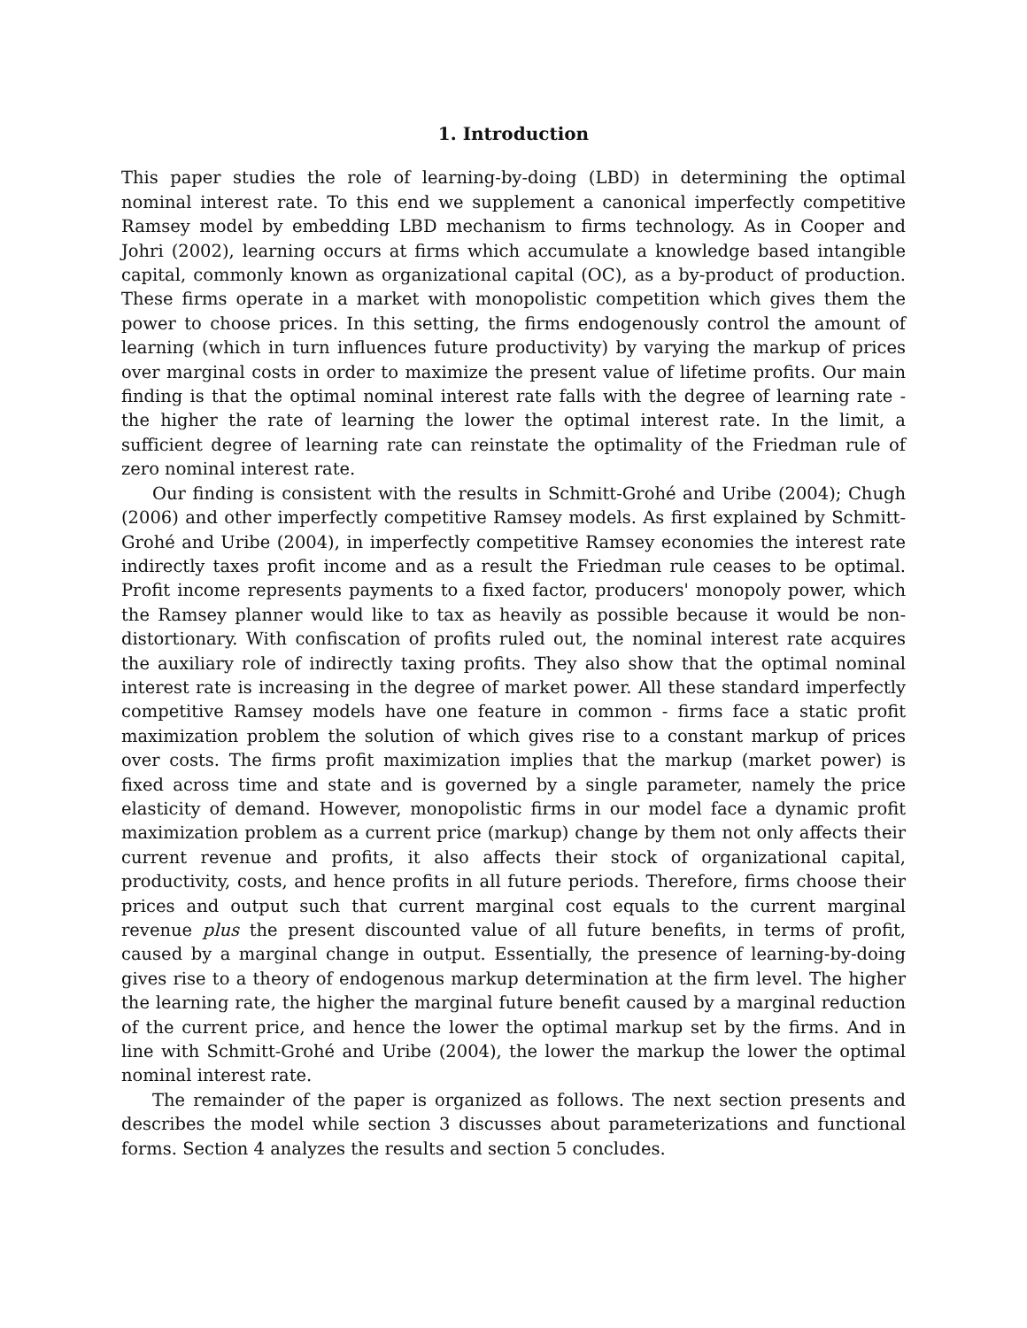1. Introduction
This paper studies the role of learning-by-doing (LBD) in determining the optimal nominal interest rate. To this end we supplement a canonical imperfectly competitive Ramsey model by embedding LBD mechanism to firms technology. As in Cooper and Johri (2002), learning occurs at firms which accumulate a knowledge based intangible capital, commonly known as organizational capital (OC), as a by-product of production. These firms operate in a market with monopolistic competition which gives them the power to choose prices. In this setting, the firms endogenously control the amount of learning (which in turn influences future productivity) by varying the markup of prices over marginal costs in order to maximize the present value of lifetime profits. Our main finding is that the optimal nominal interest rate falls with the degree of learning rate - the higher the rate of learning the lower the optimal interest rate. In the limit, a sufficient degree of learning rate can reinstate the optimality of the Friedman rule of zero nominal interest rate.
Our finding is consistent with the results in Schmitt-Grohé and Uribe (2004); Chugh (2006) and other imperfectly competitive Ramsey models. As first explained by Schmitt-Grohé and Uribe (2004), in imperfectly competitive Ramsey economies the interest rate indirectly taxes profit income and as a result the Friedman rule ceases to be optimal. Profit income represents payments to a fixed factor, producers' monopoly power, which the Ramsey planner would like to tax as heavily as possible because it would be non-distortionary. With confiscation of profits ruled out, the nominal interest rate acquires the auxiliary role of indirectly taxing profits. They also show that the optimal nominal interest rate is increasing in the degree of market power. All these standard imperfectly competitive Ramsey models have one feature in common - firms face a static profit maximization problem the solution of which gives rise to a constant markup of prices over costs. The firms profit maximization implies that the markup (market power) is fixed across time and state and is governed by a single parameter, namely the price elasticity of demand. However, monopolistic firms in our model face a dynamic profit maximization problem as a current price (markup) change by them not only affects their current revenue and profits, it also affects their stock of organizational capital, productivity, costs, and hence profits in all future periods. Therefore, firms choose their prices and output such that current marginal cost equals to the current marginal revenue plus the present discounted value of all future benefits, in terms of profit, caused by a marginal change in output. Essentially, the presence of learning-by-doing gives rise to a theory of endogenous markup determination at the firm level. The higher the learning rate, the higher the marginal future benefit caused by a marginal reduction of the current price, and hence the lower the optimal markup set by the firms. And in line with Schmitt-Grohé and Uribe (2004), the lower the markup the lower the optimal nominal interest rate.
The remainder of the paper is organized as follows. The next section presents and describes the model while section 3 discusses about parameterizations and functional forms. Section 4 analyzes the results and section 5 concludes.